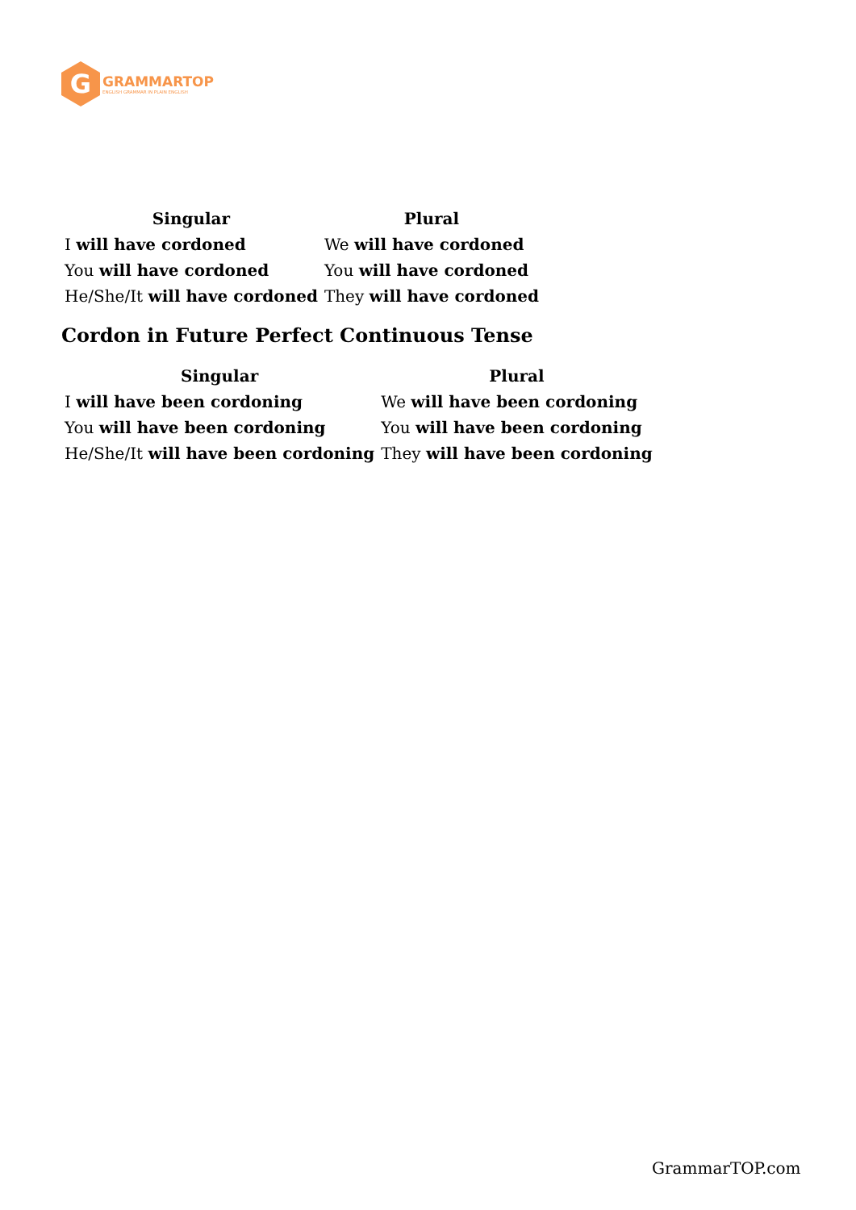G
GRAMMARTOP
ENGLISH GRAMMAR IN PLAIN ENGLISH
| Singular | Plural |
| --- | --- |
| I will have cordoned | We will have cordoned |
| You will have cordoned | You will have cordoned |
| He/She/It will have cordoned | They will have cordoned |
Cordon in Future Perfect Continuous Tense
| Singular | Plural |
| --- | --- |
| I will have been cordoning | We will have been cordoning |
| You will have been cordoning | You will have been cordoning |
| He/She/It will have been cordoning | They will have been cordoning |
GrammarTOP.com